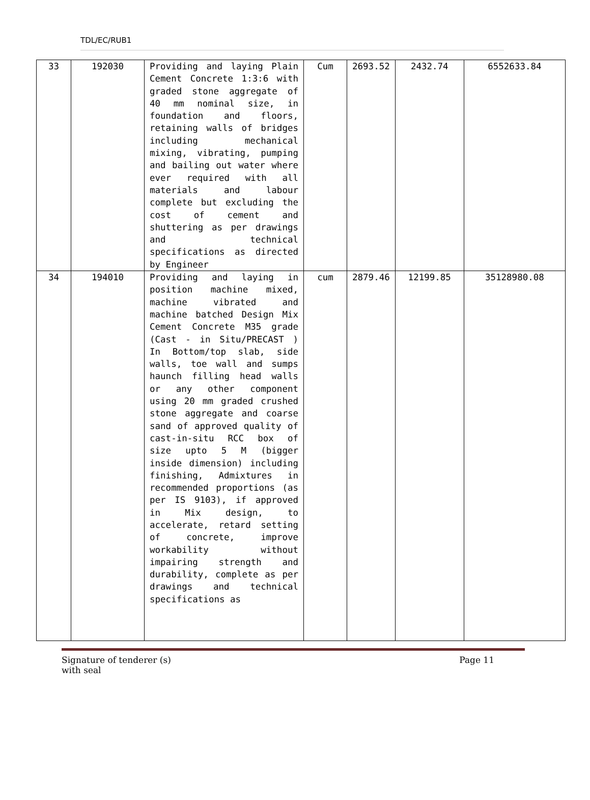TDL/EC/RUB1
| 33 | 192030 | Providing and laying Plain Cement Concrete 1:3:6 with graded stone aggregate of 40 mm nominal size, in foundation and floors, retaining walls of bridges including mechanical mixing, vibrating, pumping and bailing out water where ever required with all materials and labour complete but excluding the cost of cement and shuttering as per drawings and technical specifications as directed by Engineer | Cum | 2693.52 | 2432.74 | 6552633.84 |
| 34 | 194010 | Providing and laying in position machine mixed, machine vibrated and machine batched Design Mix Cement Concrete M35 grade (Cast - in Situ/PRECAST ) In Bottom/top slab, side walls, toe wall and sumps haunch filling head walls or any other component using 20 mm graded crushed stone aggregate and coarse sand of approved quality of cast-in-situ RCC box of size upto 5 M (bigger inside dimension) including finishing, Admixtures in recommended proportions (as per IS 9103), if approved in Mix design, to accelerate, retard setting of concrete, improve workability without impairing strength and durability, complete as per drawings and technical specifications as | cum | 2879.46 | 12199.85 | 35128980.08 |
Signature of tenderer (s)
with seal
Page 11